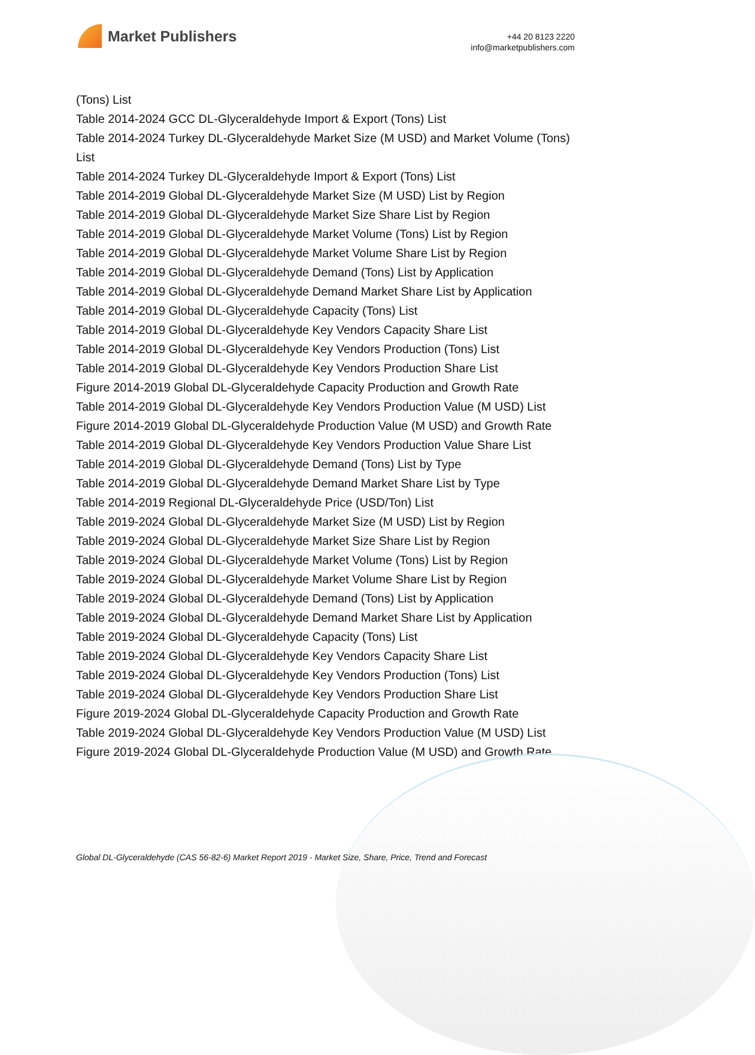Market Publishers
+44 20 8123 2220
info@marketpublishers.com
(Tons) List
Table 2014-2024 GCC DL-Glyceraldehyde Import & Export (Tons) List
Table 2014-2024 Turkey DL-Glyceraldehyde Market Size (M USD) and Market Volume (Tons) List
Table 2014-2024 Turkey DL-Glyceraldehyde Import & Export (Tons) List
Table 2014-2019 Global DL-Glyceraldehyde Market Size (M USD) List by Region
Table 2014-2019 Global DL-Glyceraldehyde Market Size Share List by Region
Table 2014-2019 Global DL-Glyceraldehyde Market Volume (Tons) List by Region
Table 2014-2019 Global DL-Glyceraldehyde Market Volume Share List by Region
Table 2014-2019 Global DL-Glyceraldehyde Demand (Tons) List by Application
Table 2014-2019 Global DL-Glyceraldehyde Demand Market Share List by Application
Table 2014-2019 Global DL-Glyceraldehyde Capacity (Tons) List
Table 2014-2019 Global DL-Glyceraldehyde Key Vendors Capacity Share List
Table 2014-2019 Global DL-Glyceraldehyde Key Vendors Production (Tons) List
Table 2014-2019 Global DL-Glyceraldehyde Key Vendors Production Share List
Figure 2014-2019 Global DL-Glyceraldehyde Capacity Production and Growth Rate
Table 2014-2019 Global DL-Glyceraldehyde Key Vendors Production Value (M USD) List
Figure 2014-2019 Global DL-Glyceraldehyde Production Value (M USD) and Growth Rate
Table 2014-2019 Global DL-Glyceraldehyde Key Vendors Production Value Share List
Table 2014-2019 Global DL-Glyceraldehyde Demand (Tons) List by Type
Table 2014-2019 Global DL-Glyceraldehyde Demand Market Share List by Type
Table 2014-2019 Regional DL-Glyceraldehyde Price (USD/Ton) List
Table 2019-2024 Global DL-Glyceraldehyde Market Size (M USD) List by Region
Table 2019-2024 Global DL-Glyceraldehyde Market Size Share List by Region
Table 2019-2024 Global DL-Glyceraldehyde Market Volume (Tons) List by Region
Table 2019-2024 Global DL-Glyceraldehyde Market Volume Share List by Region
Table 2019-2024 Global DL-Glyceraldehyde Demand (Tons) List by Application
Table 2019-2024 Global DL-Glyceraldehyde Demand Market Share List by Application
Table 2019-2024 Global DL-Glyceraldehyde Capacity (Tons) List
Table 2019-2024 Global DL-Glyceraldehyde Key Vendors Capacity Share List
Table 2019-2024 Global DL-Glyceraldehyde Key Vendors Production (Tons) List
Table 2019-2024 Global DL-Glyceraldehyde Key Vendors Production Share List
Figure 2019-2024 Global DL-Glyceraldehyde Capacity Production and Growth Rate
Table 2019-2024 Global DL-Glyceraldehyde Key Vendors Production Value (M USD) List
Figure 2019-2024 Global DL-Glyceraldehyde Production Value (M USD) and Growth Rate
Global DL-Glyceraldehyde (CAS 56-82-6) Market Report 2019 - Market Size, Share, Price, Trend and Forecast